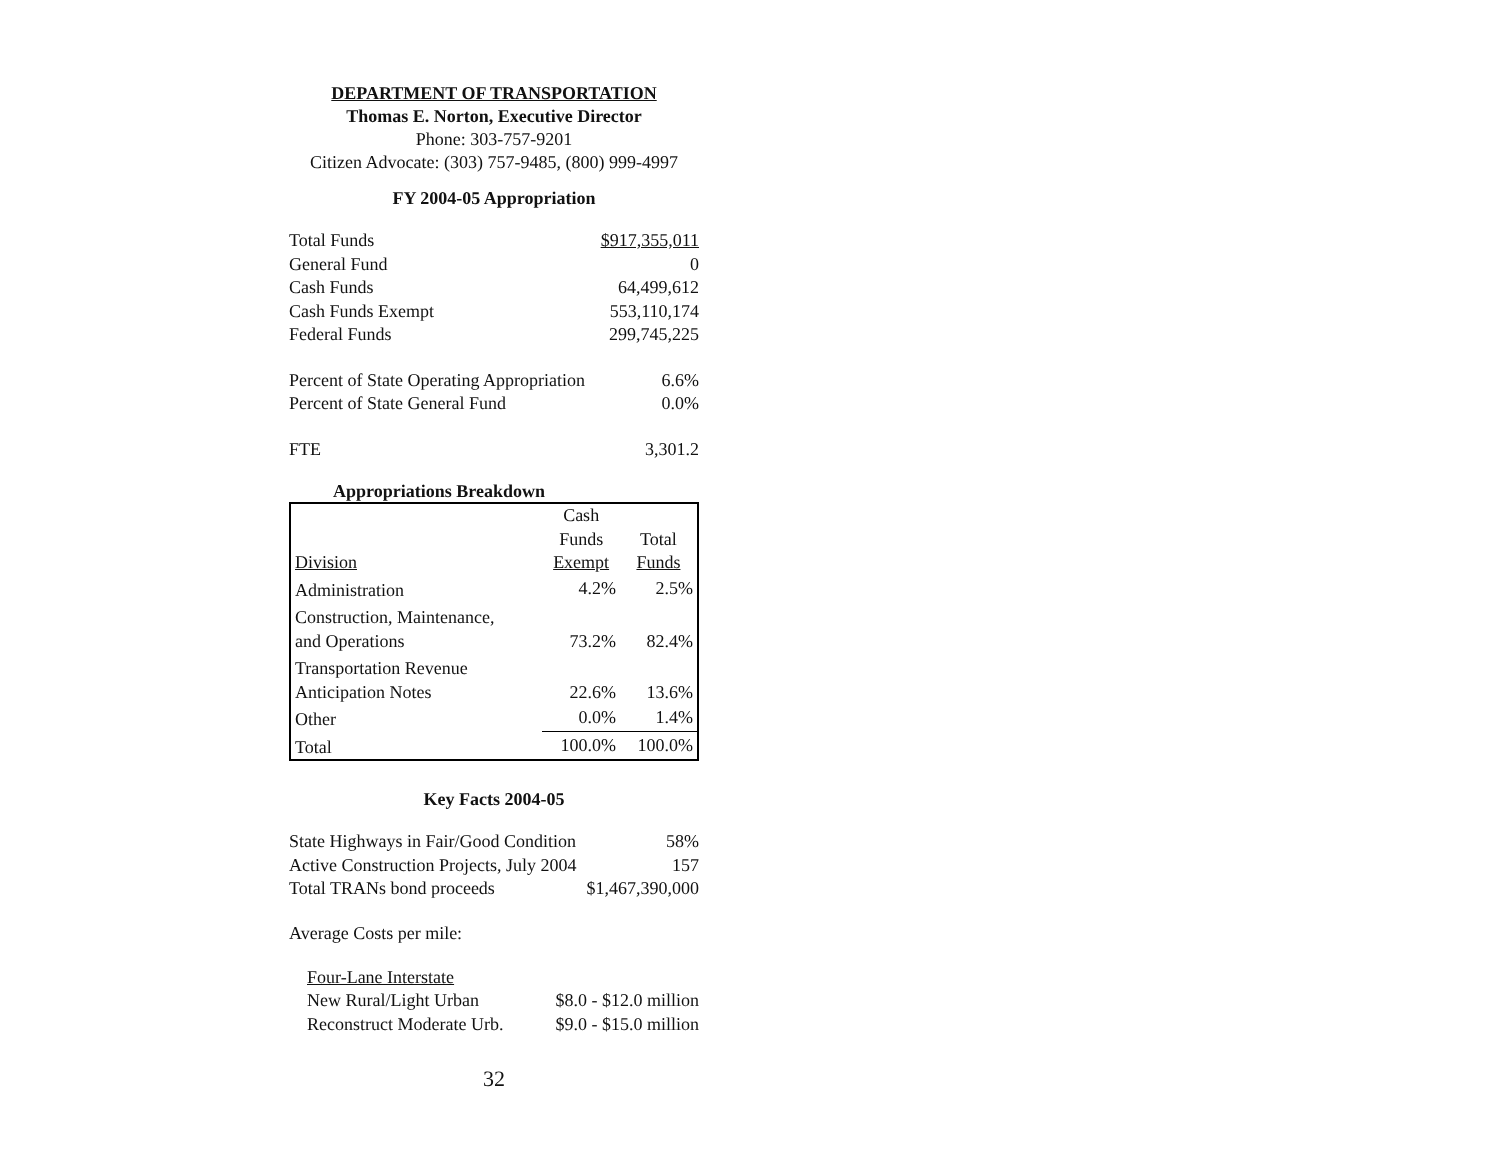DEPARTMENT OF TRANSPORTATION
Thomas E. Norton, Executive Director
Phone: 303-757-9201
Citizen Advocate: (303) 757-9485, (800) 999-4997
FY 2004-05 Appropriation
| Total Funds | $917,355,011 |
| General Fund | 0 |
| Cash Funds | 64,499,612 |
| Cash Funds Exempt | 553,110,174 |
| Federal Funds | 299,745,225 |
| Percent of State Operating Appropriation | 6.6% |
| Percent of State General Fund | 0.0% |
| FTE | 3,301.2 |
Appropriations Breakdown
| Division | Cash Funds Exempt | Total Funds |
| Administration | 4.2% | 2.5% |
| Construction, Maintenance, and Operations | 73.2% | 82.4% |
| Transportation Revenue Anticipation Notes | 22.6% | 13.6% |
| Other | 0.0% | 1.4% |
| Total | 100.0% | 100.0% |
Key Facts 2004-05
| State Highways in Fair/Good Condition | 58% |
| Active Construction Projects, July 2004 | 157 |
| Total TRANs bond proceeds | $1,467,390,000 |
Average Costs per mile:
| Four-Lane Interstate | |
| New Rural/Light Urban | $8.0 - $12.0 million |
| Reconstruct Moderate Urb. | $9.0 - $15.0 million |
32